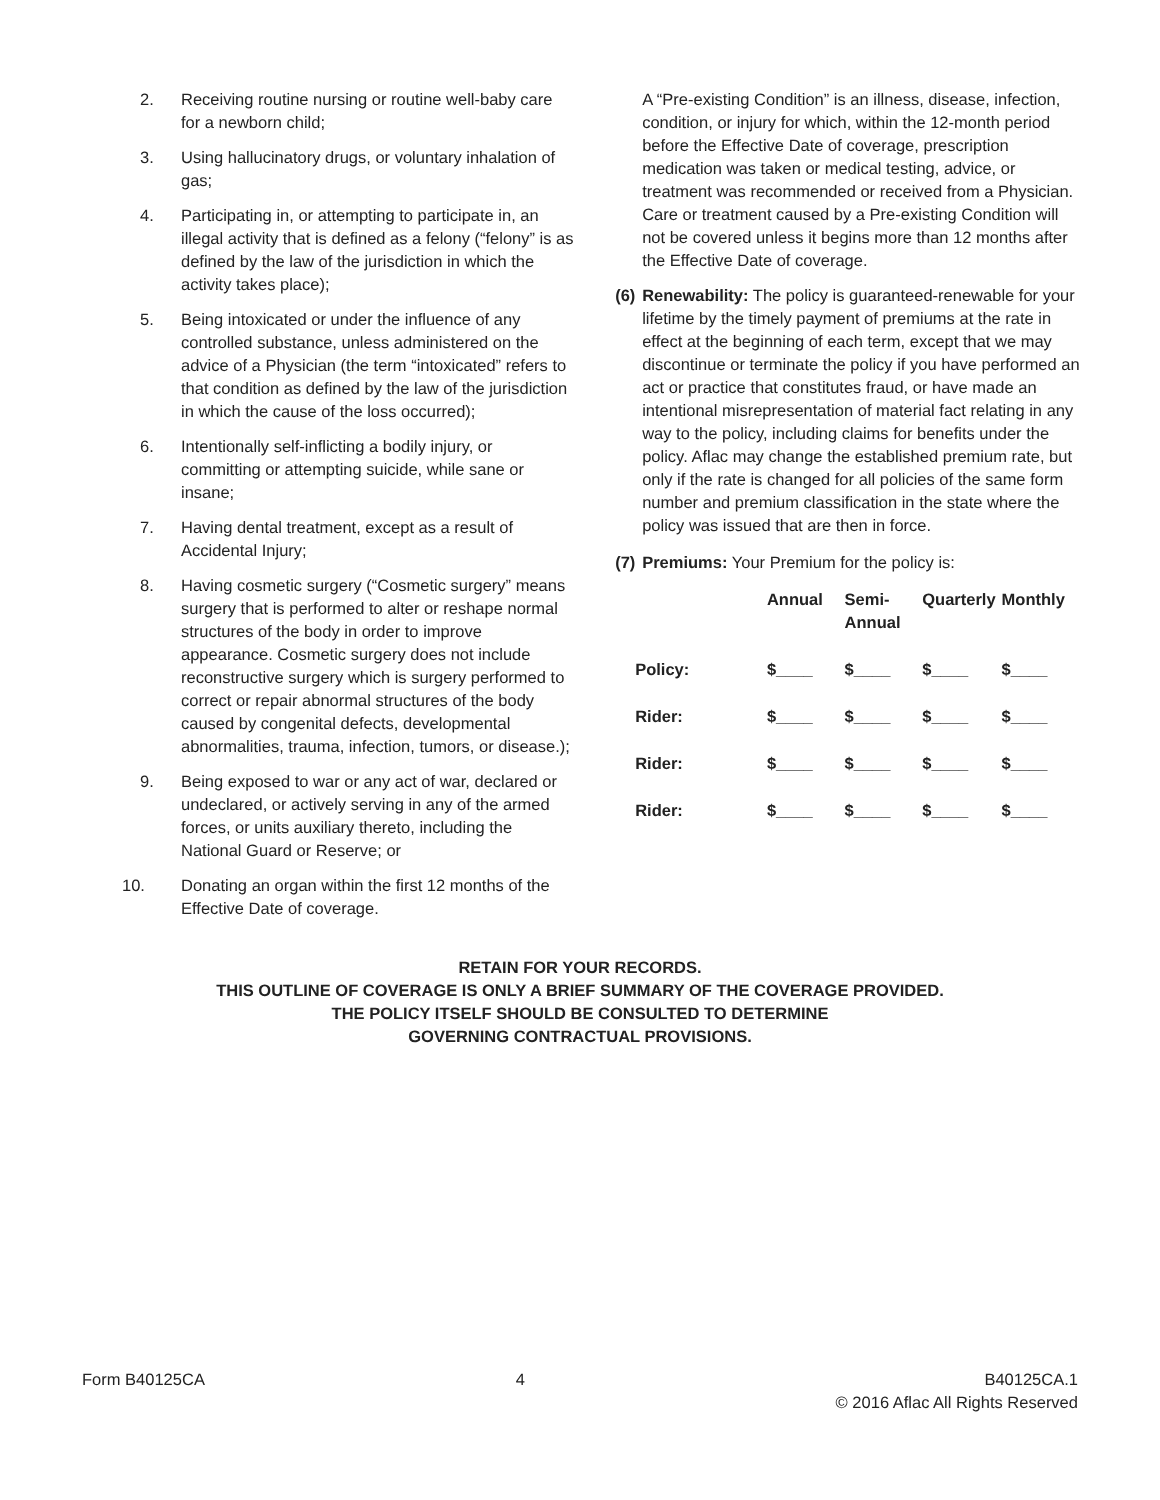2. Receiving routine nursing or routine well-baby care for a newborn child;
3. Using hallucinatory drugs, or voluntary inhalation of gas;
4. Participating in, or attempting to participate in, an illegal activity that is defined as a felony (“felony” is as defined by the law of the jurisdiction in which the activity takes place);
5. Being intoxicated or under the influence of any controlled substance, unless administered on the advice of a Physician (the term “intoxicated” refers to that condition as defined by the law of the jurisdiction in which the cause of the loss occurred);
6. Intentionally self-inflicting a bodily injury, or committing or attempting suicide, while sane or insane;
7. Having dental treatment, except as a result of Accidental Injury;
8. Having cosmetic surgery (“Cosmetic surgery” means surgery that is performed to alter or reshape normal structures of the body in order to improve appearance. Cosmetic surgery does not include reconstructive surgery which is surgery performed to correct or repair abnormal structures of the body caused by congenital defects, developmental abnormalities, trauma, infection, tumors, or disease.);
9. Being exposed to war or any act of war, declared or undeclared, or actively serving in any of the armed forces, or units auxiliary thereto, including the National Guard or Reserve; or
10. Donating an organ within the first 12 months of the Effective Date of coverage.
A “Pre-existing Condition” is an illness, disease, infection, condition, or injury for which, within the 12-month period before the Effective Date of coverage, prescription medication was taken or medical testing, advice, or treatment was recommended or received from a Physician. Care or treatment caused by a Pre-existing Condition will not be covered unless it begins more than 12 months after the Effective Date of coverage.
(6) Renewability: The policy is guaranteed-renewable for your lifetime by the timely payment of premiums at the rate in effect at the beginning of each term, except that we may discontinue or terminate the policy if you have performed an act or practice that constitutes fraud, or have made an intentional misrepresentation of material fact relating in any way to the policy, including claims for benefits under the policy. Aflac may change the established premium rate, but only if the rate is changed for all policies of the same form number and premium classification in the state where the policy was issued that are then in force.
(7) Premiums: Your Premium for the policy is:
| | Annual | Semi- Annual | Quarterly | Monthly |
| --- | --- | --- | --- | --- |
| Policy: | $____ | $____ | $____ | $____ |
| Rider: | $____ | $____ | $____ | $____ |
| Rider: | $____ | $____ | $____ | $____ |
| Rider: | $____ | $____ | $____ | $____ |
RETAIN FOR YOUR RECORDS.
THIS OUTLINE OF COVERAGE IS ONLY A BRIEF SUMMARY OF THE COVERAGE PROVIDED.
THE POLICY ITSELF SHOULD BE CONSULTED TO DETERMINE
GOVERNING CONTRACTUAL PROVISIONS.
Form B40125CA 4 B40125CA.1
© 2016 Aflac All Rights Reserved